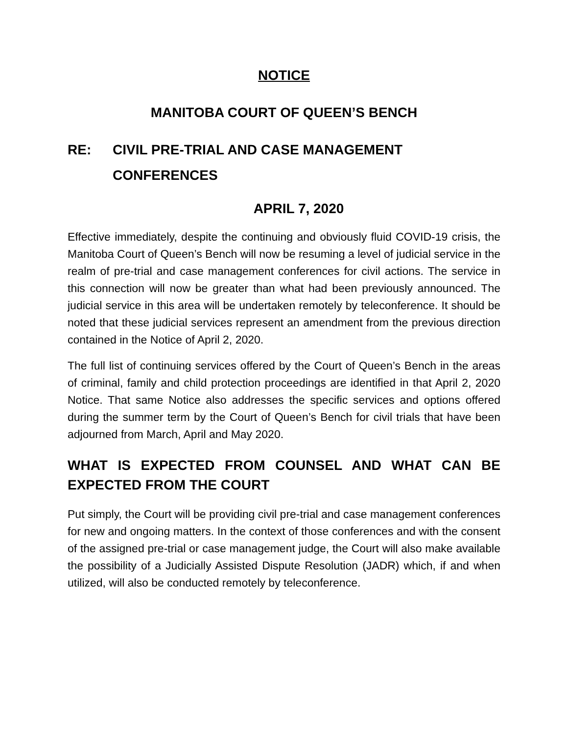NOTICE
MANITOBA COURT OF QUEEN’S BENCH
RE: CIVIL PRE-TRIAL AND CASE MANAGEMENT CONFERENCES
APRIL 7, 2020
Effective immediately, despite the continuing and obviously fluid COVID-19 crisis, the Manitoba Court of Queen’s Bench will now be resuming a level of judicial service in the realm of pre-trial and case management conferences for civil actions. The service in this connection will now be greater than what had been previously announced. The judicial service in this area will be undertaken remotely by teleconference. It should be noted that these judicial services represent an amendment from the previous direction contained in the Notice of April 2, 2020.
The full list of continuing services offered by the Court of Queen’s Bench in the areas of criminal, family and child protection proceedings are identified in that April 2, 2020 Notice. That same Notice also addresses the specific services and options offered during the summer term by the Court of Queen’s Bench for civil trials that have been adjourned from March, April and May 2020.
WHAT IS EXPECTED FROM COUNSEL AND WHAT CAN BE EXPECTED FROM THE COURT
Put simply, the Court will be providing civil pre-trial and case management conferences for new and ongoing matters. In the context of those conferences and with the consent of the assigned pre-trial or case management judge, the Court will also make available the possibility of a Judicially Assisted Dispute Resolution (JADR) which, if and when utilized, will also be conducted remotely by teleconference.